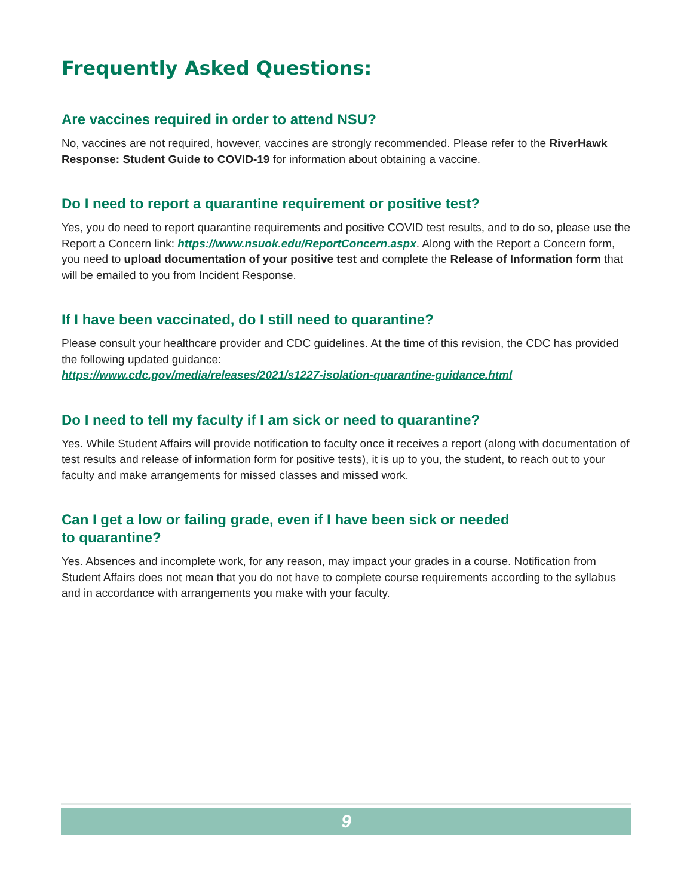Frequently Asked Questions:
Are vaccines required in order to attend NSU?
No, vaccines are not required, however, vaccines are strongly recommended. Please refer to the RiverHawk Response: Student Guide to COVID-19 for information about obtaining a vaccine.
Do I need to report a quarantine requirement or positive test?
Yes, you do need to report quarantine requirements and positive COVID test results, and to do so, please use the Report a Concern link: https://www.nsuok.edu/ReportConcern.aspx. Along with the Report a Concern form, you need to upload documentation of your positive test and complete the Release of Information form that will be emailed to you from Incident Response.
If I have been vaccinated, do I still need to quarantine?
Please consult your healthcare provider and CDC guidelines. At the time of this revision, the CDC has provided the following updated guidance:
https://www.cdc.gov/media/releases/2021/s1227-isolation-quarantine-guidance.html
Do I need to tell my faculty if I am sick or need to quarantine?
Yes. While Student Affairs will provide notification to faculty once it receives a report (along with documentation of test results and release of information form for positive tests), it is up to you, the student, to reach out to your faculty and make arrangements for missed classes and missed work.
Can I get a low or failing grade, even if I have been sick or needed
to quarantine?
Yes. Absences and incomplete work, for any reason, may impact your grades in a course. Notification from Student Affairs does not mean that you do not have to complete course requirements according to the syllabus and in accordance with arrangements you make with your faculty.
9